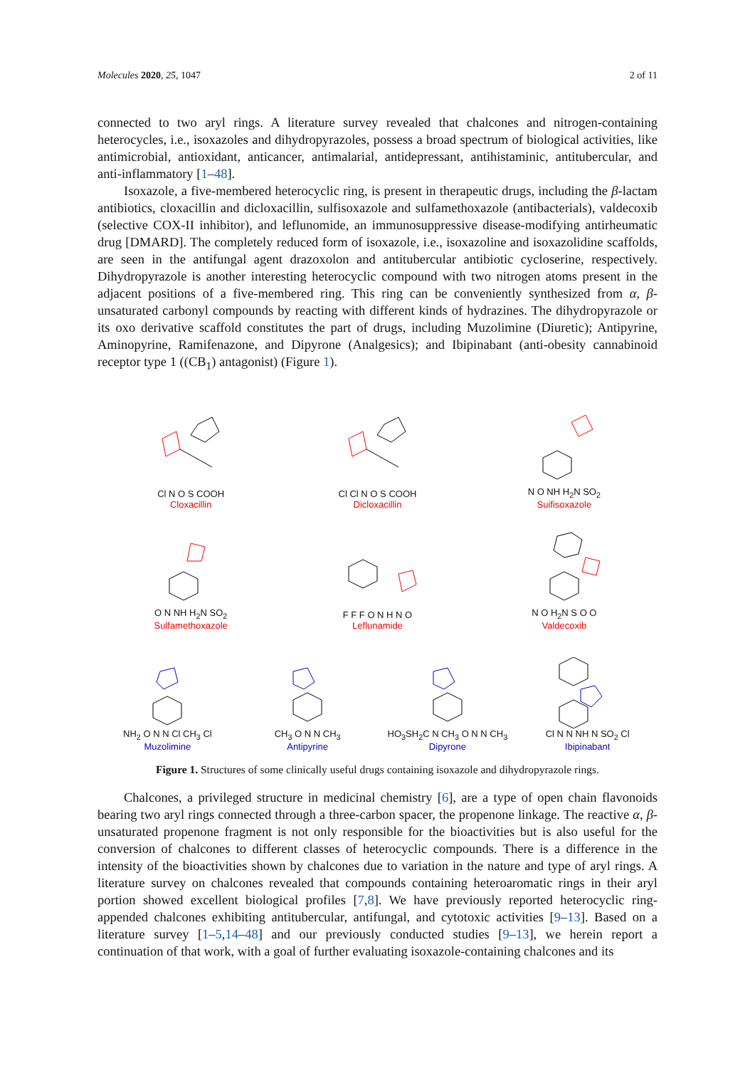Molecules 2020, 25, 1047 2 of 11
connected to two aryl rings. A literature survey revealed that chalcones and nitrogen-containing heterocycles, i.e., isoxazoles and dihydropyrazoles, possess a broad spectrum of biological activities, like antimicrobial, antioxidant, anticancer, antimalarial, antidepressant, antihistaminic, antitubercular, and anti-inflammatory [1–48].
Isoxazole, a five-membered heterocyclic ring, is present in therapeutic drugs, including the β-lactam antibiotics, cloxacillin and dicloxacillin, sulfisoxazole and sulfamethoxazole (antibacterials), valdecoxib (selective COX-II inhibitor), and leflunomide, an immunosuppressive disease-modifying antirheumatic drug [DMARD]. The completely reduced form of isoxazole, i.e., isoxazoline and isoxazolidine scaffolds, are seen in the antifungal agent drazoxolon and antitubercular antibiotic cycloserine, respectively. Dihydropyrazole is another interesting heterocyclic compound with two nitrogen atoms present in the adjacent positions of a five-membered ring. This ring can be conveniently synthesized from α, β-unsaturated carbonyl compounds by reacting with different kinds of hydrazines. The dihydropyrazole or its oxo derivative scaffold constitutes the part of drugs, including Muzolimine (Diuretic); Antipyrine, Aminopyrine, Ramifenazone, and Dipyrone (Analgesics); and Ibipinabant (anti-obesity cannabinoid receptor type 1 ((CB<sub>1</sub>) antagonist) (Figure 1).
Cl N O S COOH
Cloxacillin
Cl Cl N O S COOH
Dicloxacillin
N O NH H<sub>2</sub>N SO<sub>2</sub>
Suifisoxazole
O N NH H<sub>2</sub>N SO<sub>2</sub>
Sulfamethoxazole
F F F O N H N O
Leflunamide
N O H<sub>2</sub>N S O O
Valdecoxib
NH<sub>2</sub> O N N Cl CH<sub>3</sub> Cl
Muzolimine
CH<sub>3</sub> O N N CH<sub>3</sub>
Antipyrine
HO<sub>3</sub>SH<sub>2</sub>C N CH<sub>3</sub> O N N CH<sub>3</sub>
Dipyrone
Cl N N NH N SO<sub>2</sub> Cl
Ibipinabant
Figure 1. Structures of some clinically useful drugs containing isoxazole and dihydropyrazole rings.
Chalcones, a privileged structure in medicinal chemistry [6], are a type of open chain flavonoids bearing two aryl rings connected through a three-carbon spacer, the propenone linkage. The reactive α, β-unsaturated propenone fragment is not only responsible for the bioactivities but is also useful for the conversion of chalcones to different classes of heterocyclic compounds. There is a difference in the intensity of the bioactivities shown by chalcones due to variation in the nature and type of aryl rings. A literature survey on chalcones revealed that compounds containing heteroaromatic rings in their aryl portion showed excellent biological profiles [7,8]. We have previously reported heterocyclic ring-appended chalcones exhibiting antitubercular, antifungal, and cytotoxic activities [9–13]. Based on a literature survey [1–5,14–48] and our previously conducted studies [9–13], we herein report a continuation of that work, with a goal of further evaluating isoxazole-containing chalcones and its